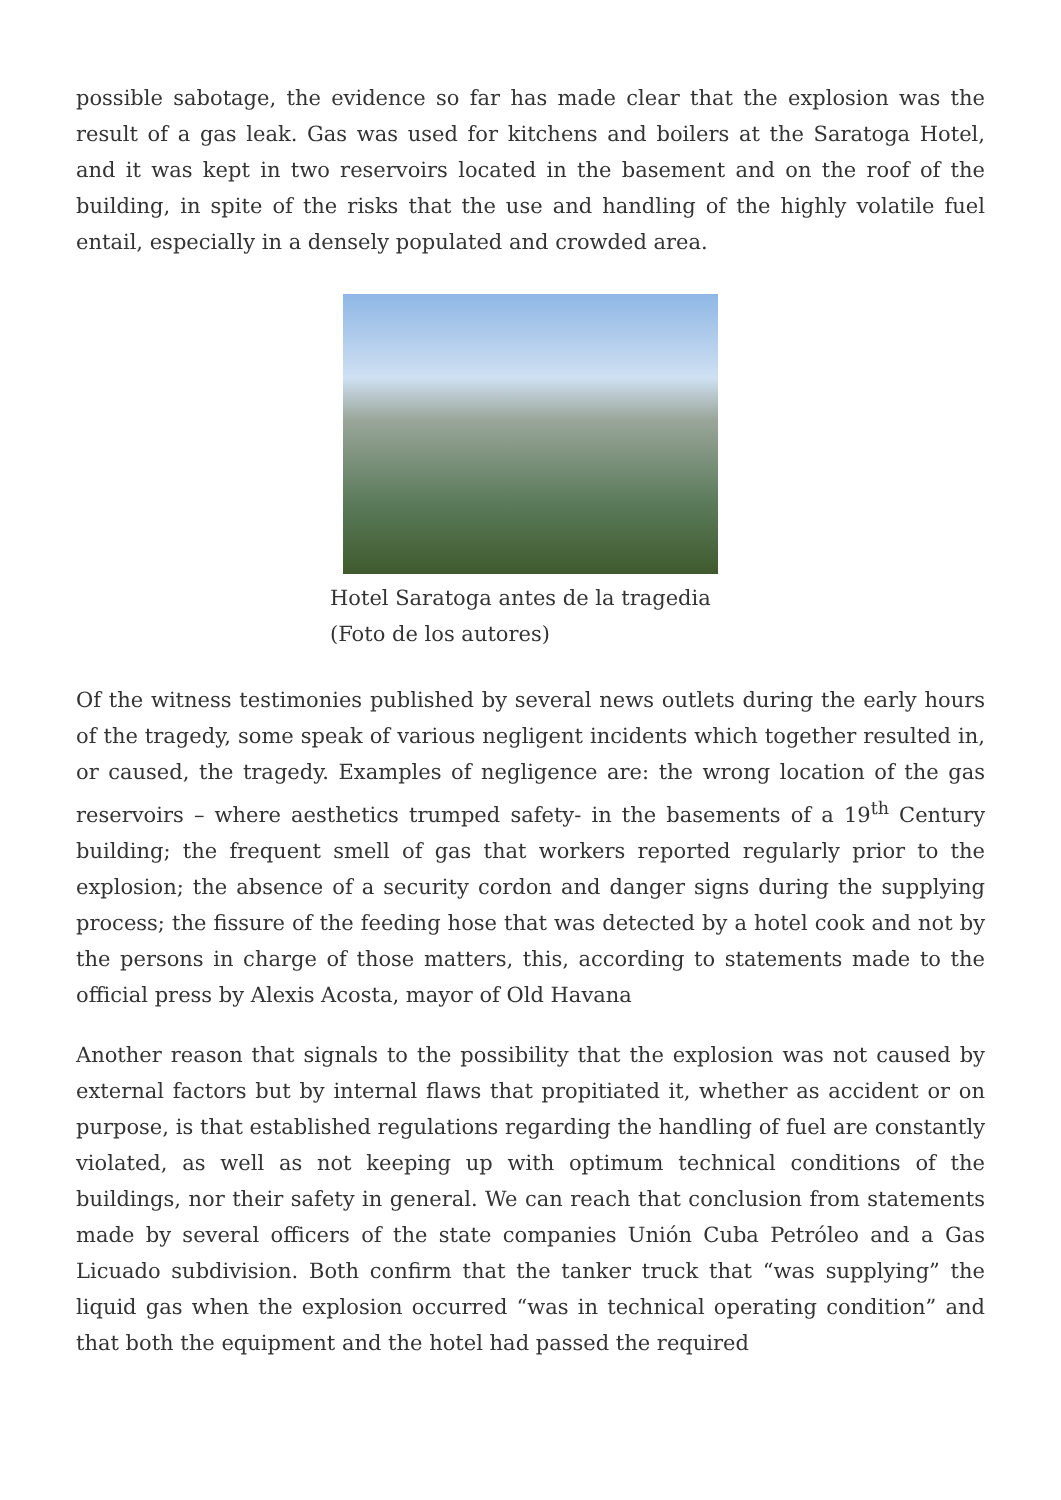possible sabotage, the evidence so far has made clear that the explosion was the result of a gas leak. Gas was used for kitchens and boilers at the Saratoga Hotel, and it was kept in two reservoirs located in the basement and on the roof of the building, in spite of the risks that the use and handling of the highly volatile fuel entail, especially in a densely populated and crowded area.
Hotel Saratoga antes de la tragedia
(Foto de los autores)
Of the witness testimonies published by several news outlets during the early hours of the tragedy, some speak of various negligent incidents which together resulted in, or caused, the tragedy. Examples of negligence are: the wrong location of the gas reservoirs – where aesthetics trumped safety- in the basements of a 19<sup>th</sup> Century building; the frequent smell of gas that workers reported regularly prior to the explosion; the absence of a security cordon and danger signs during the supplying process; the fissure of the feeding hose that was detected by a hotel cook and not by the persons in charge of those matters, this, according to statements made to the official press by Alexis Acosta, mayor of Old Havana
Another reason that signals to the possibility that the explosion was not caused by external factors but by internal flaws that propitiated it, whether as accident or on purpose, is that established regulations regarding the handling of fuel are constantly violated, as well as not keeping up with optimum technical conditions of the buildings, nor their safety in general. We can reach that conclusion from statements made by several officers of the state companies Unión Cuba Petróleo and a Gas Licuado subdivision. Both confirm that the tanker truck that “was supplying” the liquid gas when the explosion occurred “was in technical operating condition” and that both the equipment and the hotel had passed the required